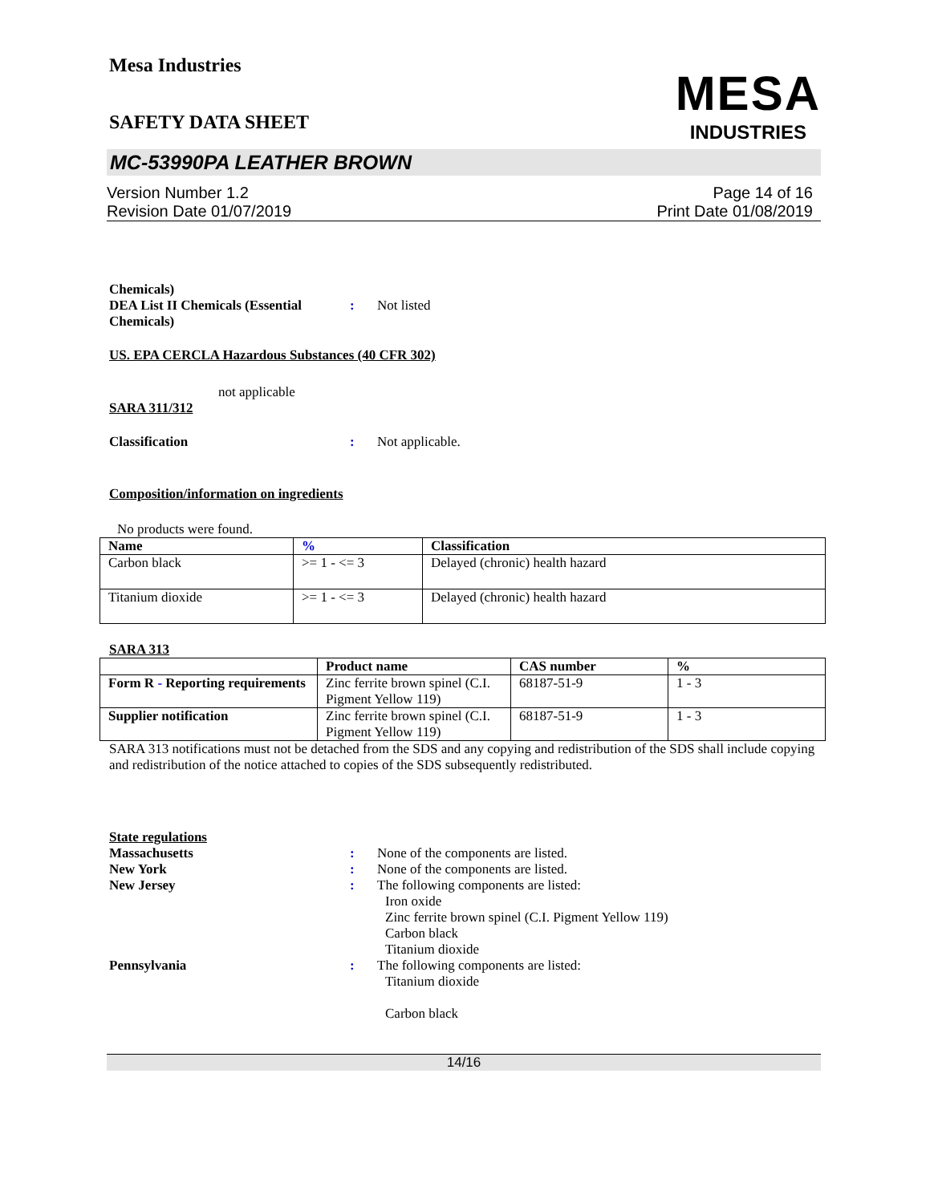Mesa Industries
MESA
INDUSTRIES
SAFETY DATA SHEET
MC-53990PA LEATHER BROWN
Version Number 1.2
Revision Date 01/07/2019
Page 14 of 16
Print Date 01/08/2019
Chemicals)
DEA List II Chemicals (Essential Chemicals)
: Not listed
US. EPA CERCLA Hazardous Substances (40 CFR 302)
not applicable
SARA 311/312
Classification : Not applicable.
Composition/information on ingredients
No products were found.
| Name | % | Classification |
| --- | --- | --- |
| Carbon black | >= 1 - <= 3 | Delayed (chronic) health hazard |
| Titanium dioxide | >= 1 - <= 3 | Delayed (chronic) health hazard |
SARA 313
| | Product name | CAS number | % |
| --- | --- | --- | --- |
| Form R - Reporting requirements | Zinc ferrite brown spinel (C.I. Pigment Yellow 119) | 68187-51-9 | 1 - 3 |
| Supplier notification | Zinc ferrite brown spinel (C.I. Pigment Yellow 119) | 68187-51-9 | 1 - 3 |
SARA 313 notifications must not be detached from the SDS and any copying and redistribution of the SDS shall include copying and redistribution of the notice attached to copies of the SDS subsequently redistributed.
State regulations
Massachusetts : None of the components are listed.
New York : None of the components are listed.
New Jersey : The following components are listed:
Iron oxide
Zinc ferrite brown spinel (C.I. Pigment Yellow 119)
Carbon black
Titanium dioxide
Pennsylvania : The following components are listed:
Titanium dioxide
Carbon black
14/16